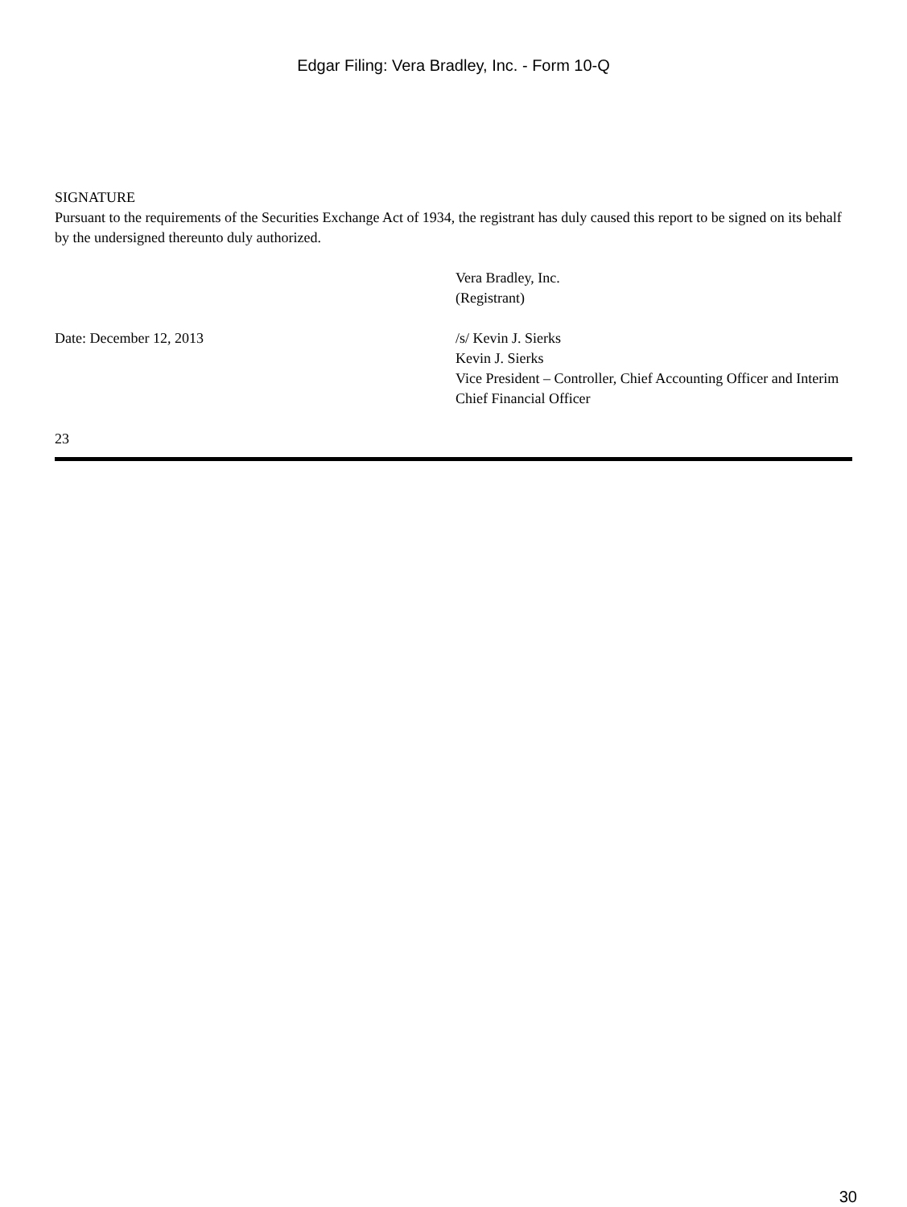Edgar Filing: Vera Bradley, Inc. - Form 10-Q
SIGNATURE
Pursuant to the requirements of the Securities Exchange Act of 1934, the registrant has duly caused this report to be signed on its behalf by the undersigned thereunto duly authorized.
| | Vera Bradley, Inc. (Registrant) |
| Date: December 12, 2013 | /s/ Kevin J. Sierks Kevin J. Sierks Vice President – Controller, Chief Accounting Officer and Interim Chief Financial Officer |
23
30